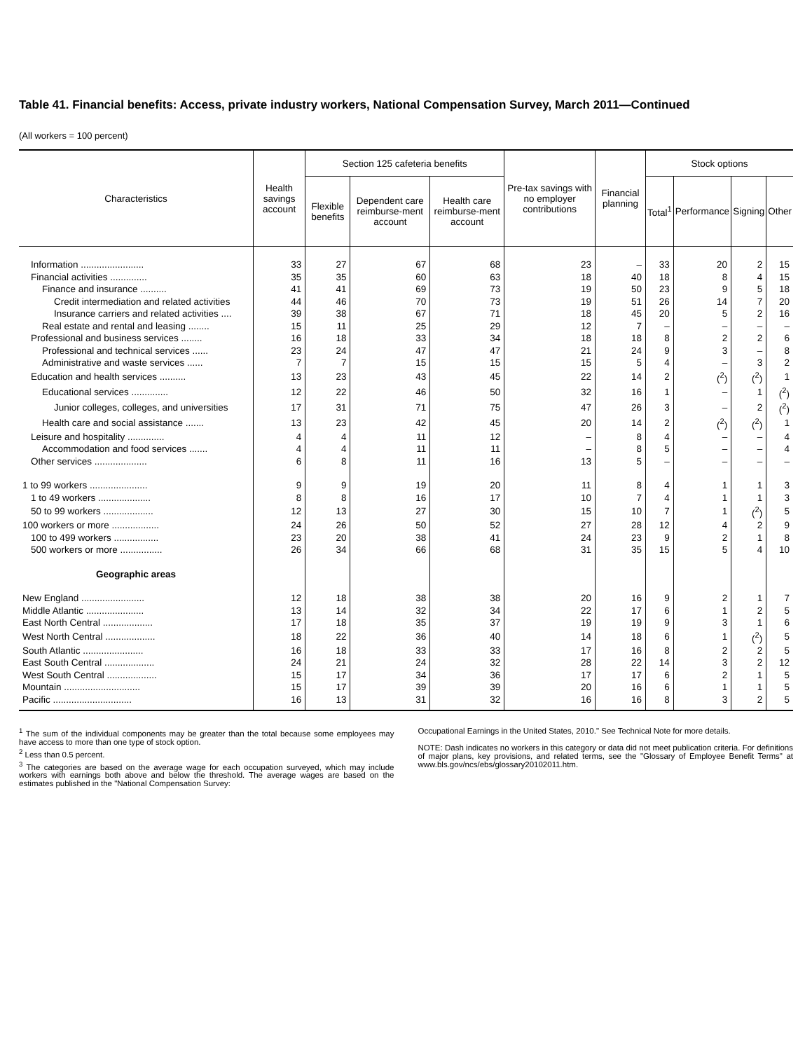Table 41. Financial benefits: Access, private industry workers, National Compensation Survey, March 2011—Continued
(All workers = 100 percent)
| Characteristics | Health savings account | Section 125 cafeteria benefits | | | Pre-tax savings with no employer contributions | Financial planning | Stock options | | | |
| --- | --- | --- | --- | --- | --- | --- | --- | --- | --- | --- |
| | | Flexible benefits | Dependent care reimburse-ment account | Health care reimburse-ment account | | | Total<sup>1</sup> | Performance | Signing | Other |
| Information ........................ | 33 | 27 | 67 | 68 | 23 | – | 33 | 20 | 2 | 15 |
| Financial activities .............. | 35 | 35 | 60 | 63 | 18 | 40 | 18 | 8 | 4 | 15 |
| Finance and insurance .......... | 41 | 41 | 69 | 73 | 19 | 50 | 23 | 9 | 5 | 18 |
| Credit intermediation and related activities | 44 | 46 | 70 | 73 | 19 | 51 | 26 | 14 | 7 | 20 |
| Insurance carriers and related activities .... | 39 | 38 | 67 | 71 | 18 | 45 | 20 | 5 | 2 | 16 |
| Real estate and rental and leasing ........ | 15 | 11 | 25 | 29 | 12 | 7 | – | – | – | – |
| Professional and business services ........ | 16 | 18 | 33 | 34 | 18 | 18 | 8 | 2 | 2 | 6 |
| Professional and technical services ...... | 23 | 24 | 47 | 47 | 21 | 24 | 9 | 3 | – | 8 |
| Administrative and waste services ...... | 7 | 7 | 15 | 15 | 15 | 5 | 4 | – | 3 | 2 |
| Education and health services .......... | 13 | 23 | 43 | 45 | 22 | 14 | 2 | (<sup>2</sup>) | (<sup>2</sup>) | 1 |
| Educational services .............. | 12 | 22 | 46 | 50 | 32 | 16 | 1 | – | 1 | (<sup>2</sup>) |
| Junior colleges, colleges, and universities | 17 | 31 | 71 | 75 | 47 | 26 | 3 | – | 2 | (<sup>2</sup>) |
| Health care and social assistance ....... | 13 | 23 | 42 | 45 | 20 | 14 | 2 | (<sup>2</sup>) | (<sup>2</sup>) | 1 |
| Leisure and hospitality .............. | 4 | 4 | 11 | 12 | – | 8 | 4 | – | – | 4 |
| Accommodation and food services ....... | 4 | 4 | 11 | 11 | – | 8 | 5 | – | – | 4 |
| Other services .................... | 6 | 8 | 11 | 16 | 13 | 5 | – | – | – | – |
| 1 to 99 workers ...................... | 9 | 9 | 19 | 20 | 11 | 8 | 4 | 1 | 1 | 3 |
| 1 to 49 workers .................... | 8 | 8 | 16 | 17 | 10 | 7 | 4 | 1 | 1 | 3 |
| 50 to 99 workers ................... | 12 | 13 | 27 | 30 | 15 | 10 | 7 | 1 | (<sup>2</sup>) | 5 |
| 100 workers or more .................. | 24 | 26 | 50 | 52 | 27 | 28 | 12 | 4 | 2 | 9 |
| 100 to 499 workers ................. | 23 | 20 | 38 | 41 | 24 | 23 | 9 | 2 | 1 | 8 |
| 500 workers or more ................ | 26 | 34 | 66 | 68 | 31 | 35 | 15 | 5 | 4 | 10 |
| Geographic areas | | | | | | | | | | |
| New England ........................ | 12 | 18 | 38 | 38 | 20 | 16 | 9 | 2 | 1 | 7 |
| Middle Atlantic ...................... | 13 | 14 | 32 | 34 | 22 | 17 | 6 | 1 | 2 | 5 |
| East North Central ................... | 17 | 18 | 35 | 37 | 19 | 19 | 9 | 3 | 1 | 6 |
| West North Central ................... | 18 | 22 | 36 | 40 | 14 | 18 | 6 | 1 | (<sup>2</sup>) | 5 |
| South Atlantic ....................... | 16 | 18 | 33 | 33 | 17 | 16 | 8 | 2 | 2 | 5 |
| East South Central ................... | 24 | 21 | 24 | 32 | 28 | 22 | 14 | 3 | 2 | 12 |
| West South Central ................... | 15 | 17 | 34 | 36 | 17 | 17 | 6 | 2 | 1 | 5 |
| Mountain ............................. | 15 | 17 | 39 | 39 | 20 | 16 | 6 | 1 | 1 | 5 |
| Pacific .............................. | 16 | 13 | 31 | 32 | 16 | 16 | 8 | 3 | 2 | 5 |
<sup>1</sup> The sum of the individual components may be greater than the total because some employees may have access to more than one type of stock option.
<sup>2</sup> Less than 0.5 percent.
<sup>3</sup> The categories are based on the average wage for each occupation surveyed, which may include workers with earnings both above and below the threshold. The average wages are based on the estimates published in the "National Compensation Survey:
Occupational Earnings in the United States, 2010." See Technical Note for more details.
NOTE: Dash indicates no workers in this category or data did not meet publication criteria. For definitions of major plans, key provisions, and related terms, see the "Glossary of Employee Benefit Terms" at www.bls.gov/ncs/ebs/glossary20102011.htm.